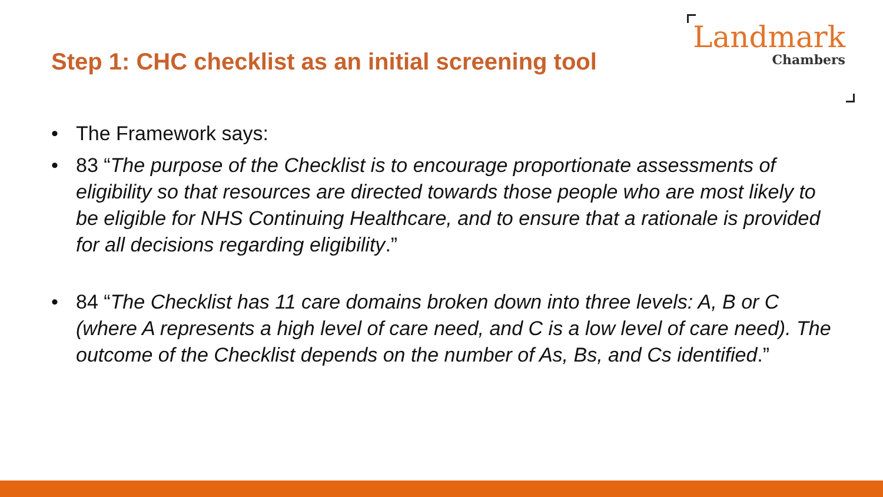Step 1: CHC checklist as an initial screening tool
Landmark
Chambers
• The Framework says:
• 83 “The purpose of the Checklist is to encourage proportionate assessments of eligibility so that resources are directed towards those people who are most likely to be eligible for NHS Continuing Healthcare, and to ensure that a rationale is provided for all decisions regarding eligibility.”
• 84 “The Checklist has 11 care domains broken down into three levels: A, B or C (where A represents a high level of care need, and C is a low level of care need). The outcome of the Checklist depends on the number of As, Bs, and Cs identified.”